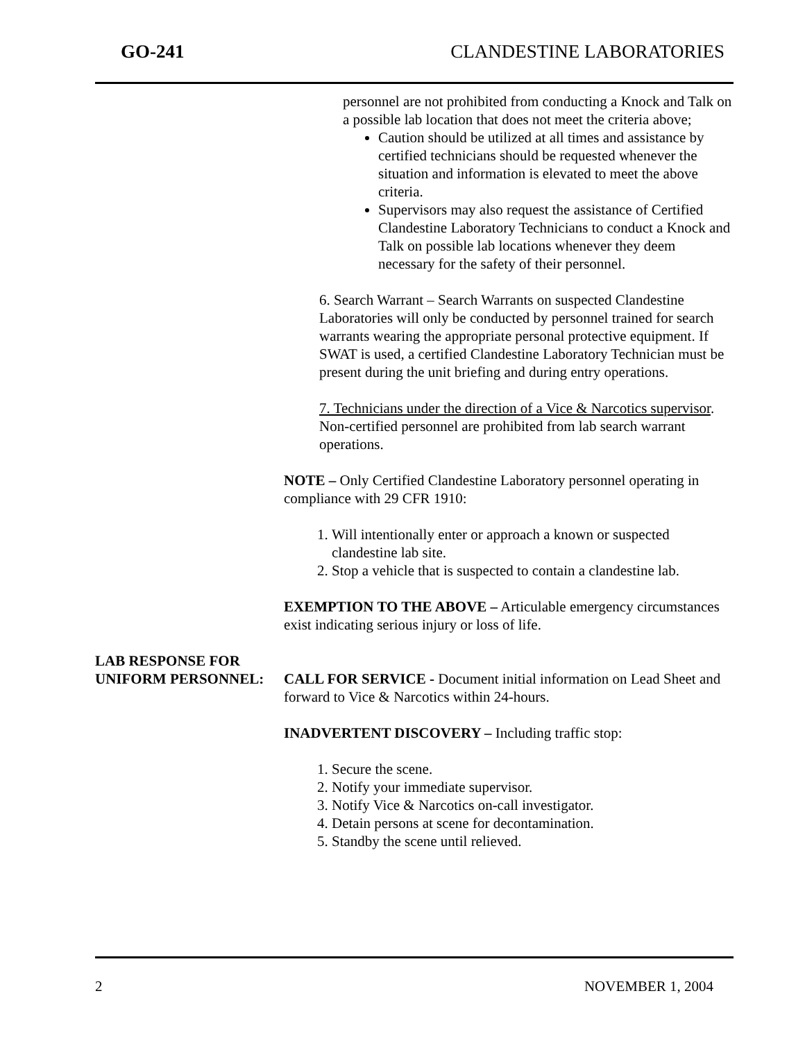GO-241 CLANDESTINE LABORATORIES
personnel are not prohibited from conducting a Knock and Talk on a possible lab location that does not meet the criteria above;
Caution should be utilized at all times and assistance by certified technicians should be requested whenever the situation and information is elevated to meet the above criteria.
Supervisors may also request the assistance of Certified Clandestine Laboratory Technicians to conduct a Knock and Talk on possible lab locations whenever they deem necessary for the safety of their personnel.
6. Search Warrant – Search Warrants on suspected Clandestine Laboratories will only be conducted by personnel trained for search warrants wearing the appropriate personal protective equipment. If SWAT is used, a certified Clandestine Laboratory Technician must be present during the unit briefing and during entry operations.
7. Technicians under the direction of a Vice & Narcotics supervisor. Non-certified personnel are prohibited from lab search warrant operations.
NOTE – Only Certified Clandestine Laboratory personnel operating in compliance with 29 CFR 1910:
1. Will intentionally enter or approach a known or suspected clandestine lab site.
2. Stop a vehicle that is suspected to contain a clandestine lab.
EXEMPTION TO THE ABOVE – Articulable emergency circumstances exist indicating serious injury or loss of life.
LAB RESPONSE FOR
UNIFORM PERSONNEL: CALL FOR SERVICE - Document initial information on Lead Sheet and forward to Vice & Narcotics within 24-hours.
INADVERTENT DISCOVERY – Including traffic stop:
1. Secure the scene.
2. Notify your immediate supervisor.
3. Notify Vice & Narcotics on-call investigator.
4. Detain persons at scene for decontamination.
5. Standby the scene until relieved.
2 NOVEMBER 1, 2004